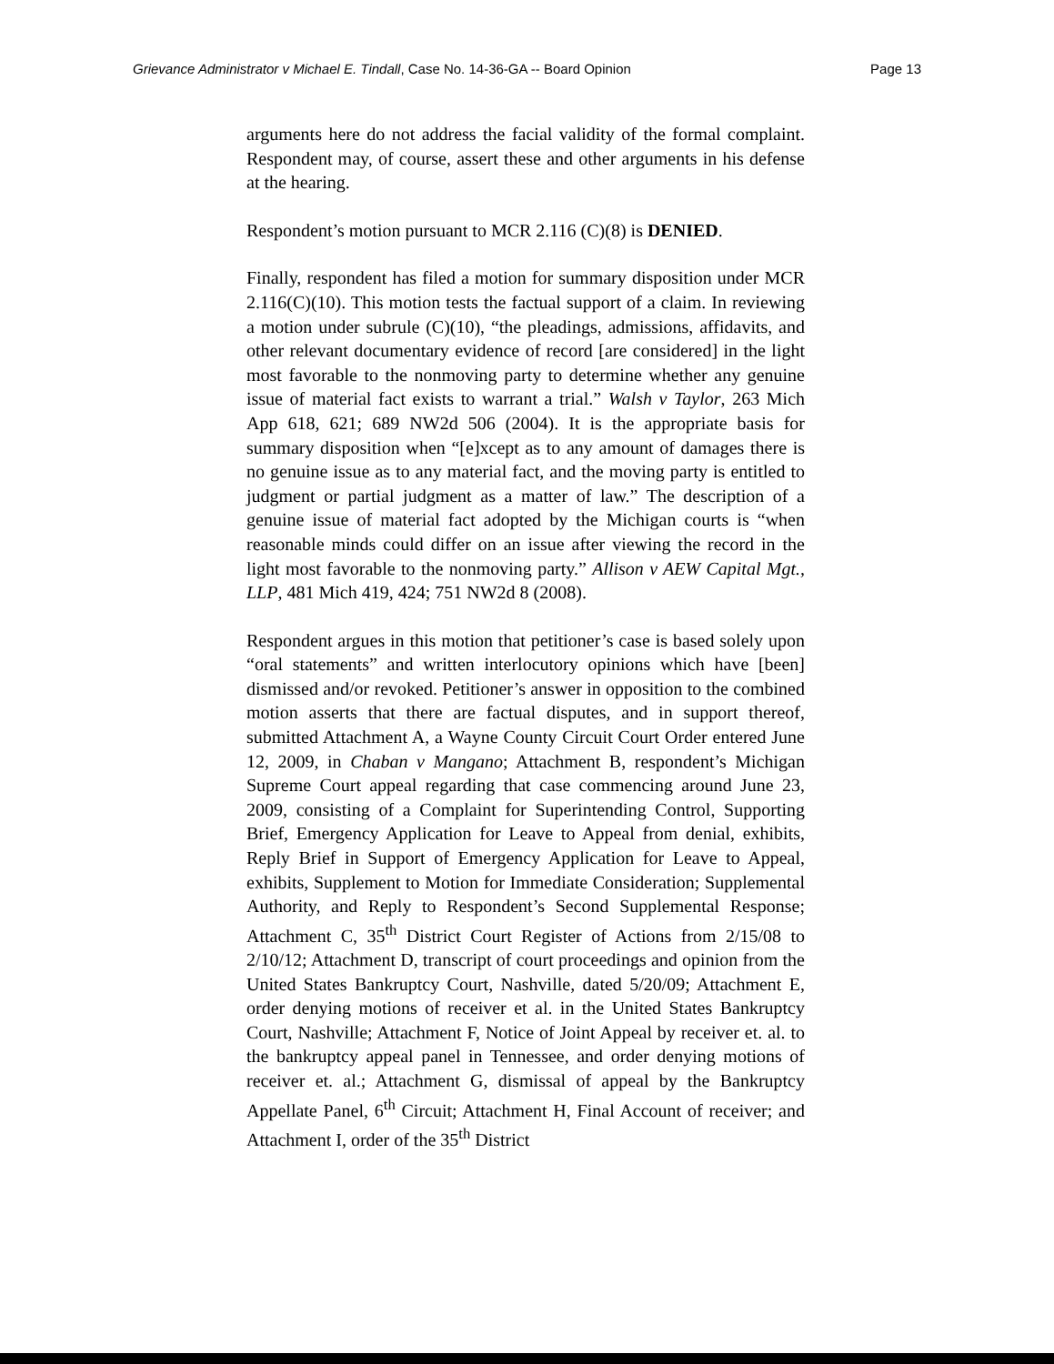Grievance Administrator v Michael E. Tindall, Case No. 14-36-GA -- Board Opinion Page 13
arguments here do not address the facial validity of the formal complaint. Respondent may, of course, assert these and other arguments in his defense at the hearing.
Respondent’s motion pursuant to MCR 2.116 (C)(8) is DENIED.
Finally, respondent has filed a motion for summary disposition under MCR 2.116(C)(10). This motion tests the factual support of a claim. In reviewing a motion under subrule (C)(10), “the pleadings, admissions, affidavits, and other relevant documentary evidence of record [are considered] in the light most favorable to the nonmoving party to determine whether any genuine issue of material fact exists to warrant a trial.” Walsh v Taylor, 263 Mich App 618, 621; 689 NW2d 506 (2004). It is the appropriate basis for summary disposition when “[e]xcept as to any amount of damages there is no genuine issue as to any material fact, and the moving party is entitled to judgment or partial judgment as a matter of law.” The description of a genuine issue of material fact adopted by the Michigan courts is “when reasonable minds could differ on an issue after viewing the record in the light most favorable to the nonmoving party.” Allison v AEW Capital Mgt., LLP, 481 Mich 419, 424; 751 NW2d 8 (2008).
Respondent argues in this motion that petitioner’s case is based solely upon “oral statements” and written interlocutory opinions which have [been] dismissed and/or revoked. Petitioner’s answer in opposition to the combined motion asserts that there are factual disputes, and in support thereof, submitted Attachment A, a Wayne County Circuit Court Order entered June 12, 2009, in Chaban v Mangano; Attachment B, respondent’s Michigan Supreme Court appeal regarding that case commencing around June 23, 2009, consisting of a Complaint for Superintending Control, Supporting Brief, Emergency Application for Leave to Appeal from denial, exhibits, Reply Brief in Support of Emergency Application for Leave to Appeal, exhibits, Supplement to Motion for Immediate Consideration; Supplemental Authority, and Reply to Respondent’s Second Supplemental Response; Attachment C, 35<sup>th</sup> District Court Register of Actions from 2/15/08 to 2/10/12; Attachment D, transcript of court proceedings and opinion from the United States Bankruptcy Court, Nashville, dated 5/20/09; Attachment E, order denying motions of receiver et al. in the United States Bankruptcy Court, Nashville; Attachment F, Notice of Joint Appeal by receiver et. al. to the bankruptcy appeal panel in Tennessee, and order denying motions of receiver et. al.; Attachment G, dismissal of appeal by the Bankruptcy Appellate Panel, 6<sup>th</sup> Circuit; Attachment H, Final Account of receiver; and Attachment I, order of the 35<sup>th</sup> District